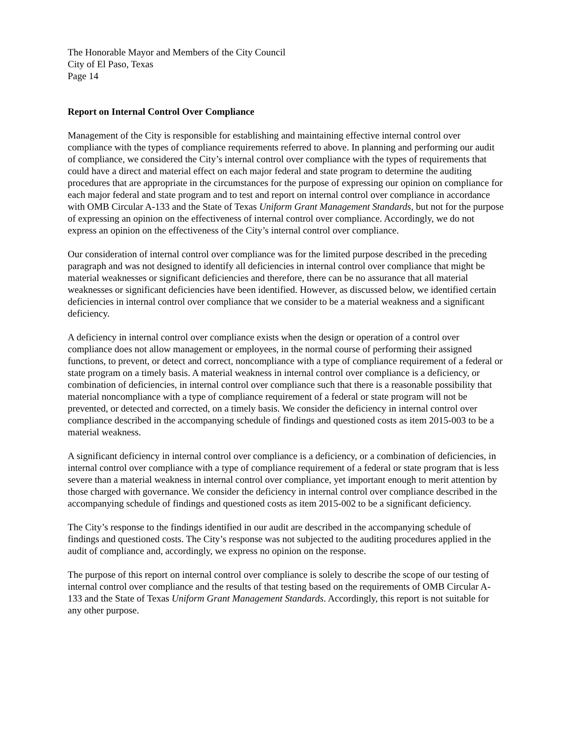The Honorable Mayor and Members of the City Council
City of El Paso, Texas
Page 14
Report on Internal Control Over Compliance
Management of the City is responsible for establishing and maintaining effective internal control over compliance with the types of compliance requirements referred to above. In planning and performing our audit of compliance, we considered the City’s internal control over compliance with the types of requirements that could have a direct and material effect on each major federal and state program to determine the auditing procedures that are appropriate in the circumstances for the purpose of expressing our opinion on compliance for each major federal and state program and to test and report on internal control over compliance in accordance with OMB Circular A-133 and the State of Texas Uniform Grant Management Standards, but not for the purpose of expressing an opinion on the effectiveness of internal control over compliance. Accordingly, we do not express an opinion on the effectiveness of the City’s internal control over compliance.
Our consideration of internal control over compliance was for the limited purpose described in the preceding paragraph and was not designed to identify all deficiencies in internal control over compliance that might be material weaknesses or significant deficiencies and therefore, there can be no assurance that all material weaknesses or significant deficiencies have been identified. However, as discussed below, we identified certain deficiencies in internal control over compliance that we consider to be a material weakness and a significant deficiency.
A deficiency in internal control over compliance exists when the design or operation of a control over compliance does not allow management or employees, in the normal course of performing their assigned functions, to prevent, or detect and correct, noncompliance with a type of compliance requirement of a federal or state program on a timely basis. A material weakness in internal control over compliance is a deficiency, or combination of deficiencies, in internal control over compliance such that there is a reasonable possibility that material noncompliance with a type of compliance requirement of a federal or state program will not be prevented, or detected and corrected, on a timely basis. We consider the deficiency in internal control over compliance described in the accompanying schedule of findings and questioned costs as item 2015-003 to be a material weakness.
A significant deficiency in internal control over compliance is a deficiency, or a combination of deficiencies, in internal control over compliance with a type of compliance requirement of a federal or state program that is less severe than a material weakness in internal control over compliance, yet important enough to merit attention by those charged with governance. We consider the deficiency in internal control over compliance described in the accompanying schedule of findings and questioned costs as item 2015-002 to be a significant deficiency.
The City’s response to the findings identified in our audit are described in the accompanying schedule of findings and questioned costs. The City’s response was not subjected to the auditing procedures applied in the audit of compliance and, accordingly, we express no opinion on the response.
The purpose of this report on internal control over compliance is solely to describe the scope of our testing of internal control over compliance and the results of that testing based on the requirements of OMB Circular A-133 and the State of Texas Uniform Grant Management Standards. Accordingly, this report is not suitable for any other purpose.